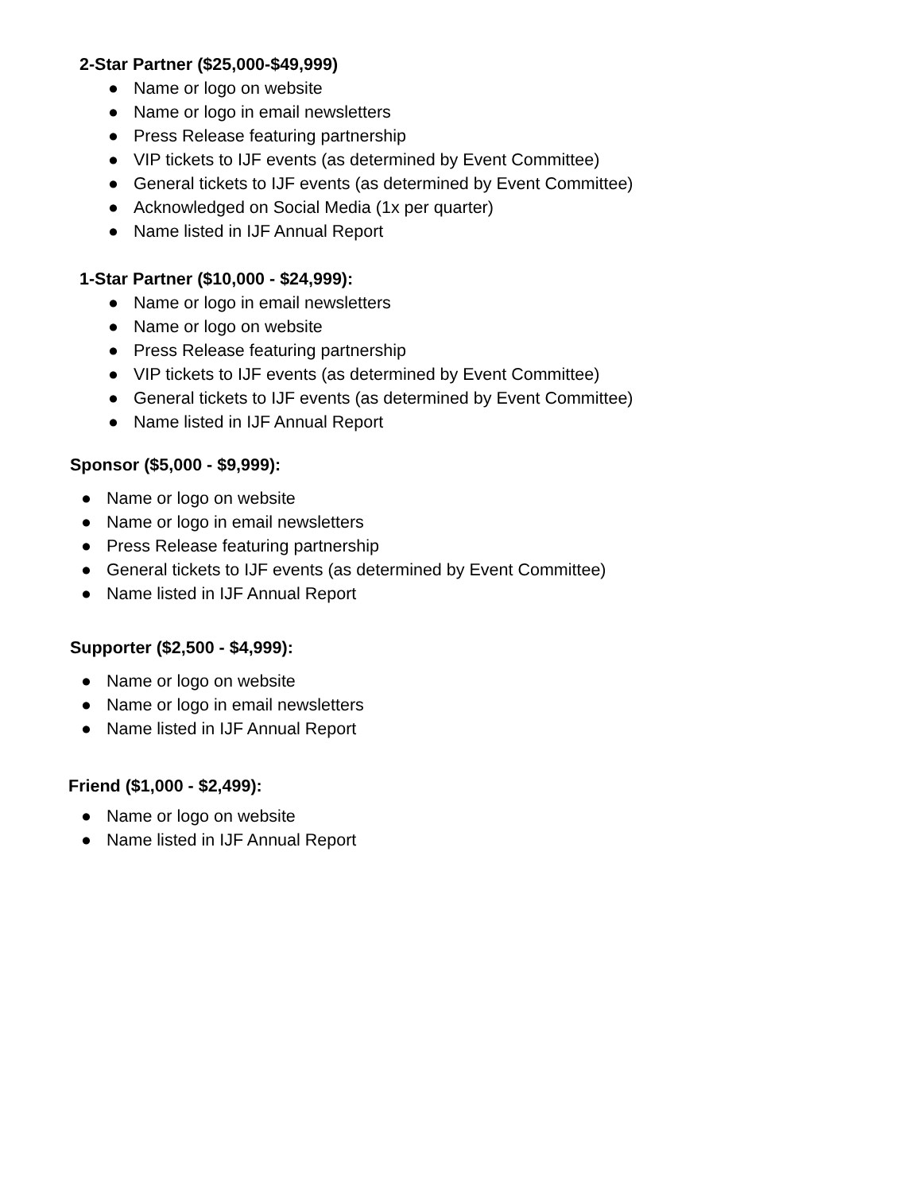2-Star Partner ($25,000-$49,999)
● Name or logo on website
● Name or logo in email newsletters
● Press Release featuring partnership
● VIP tickets to IJF events (as determined by Event Committee)
● General tickets to IJF events (as determined by Event Committee)
● Acknowledged on Social Media (1x per quarter)
● Name listed in IJF Annual Report
1-Star Partner ($10,000 - $24,999):
● Name or logo in email newsletters
● Name or logo on website
● Press Release featuring partnership
● VIP tickets to IJF events (as determined by Event Committee)
● General tickets to IJF events (as determined by Event Committee)
● Name listed in IJF Annual Report
Sponsor ($5,000 - $9,999):
● Name or logo on website
● Name or logo in email newsletters
● Press Release featuring partnership
● General tickets to IJF events (as determined by Event Committee)
● Name listed in IJF Annual Report
Supporter ($2,500 - $4,999):
● Name or logo on website
● Name or logo in email newsletters
● Name listed in IJF Annual Report
Friend ($1,000 - $2,499):
● Name or logo on website
● Name listed in IJF Annual Report